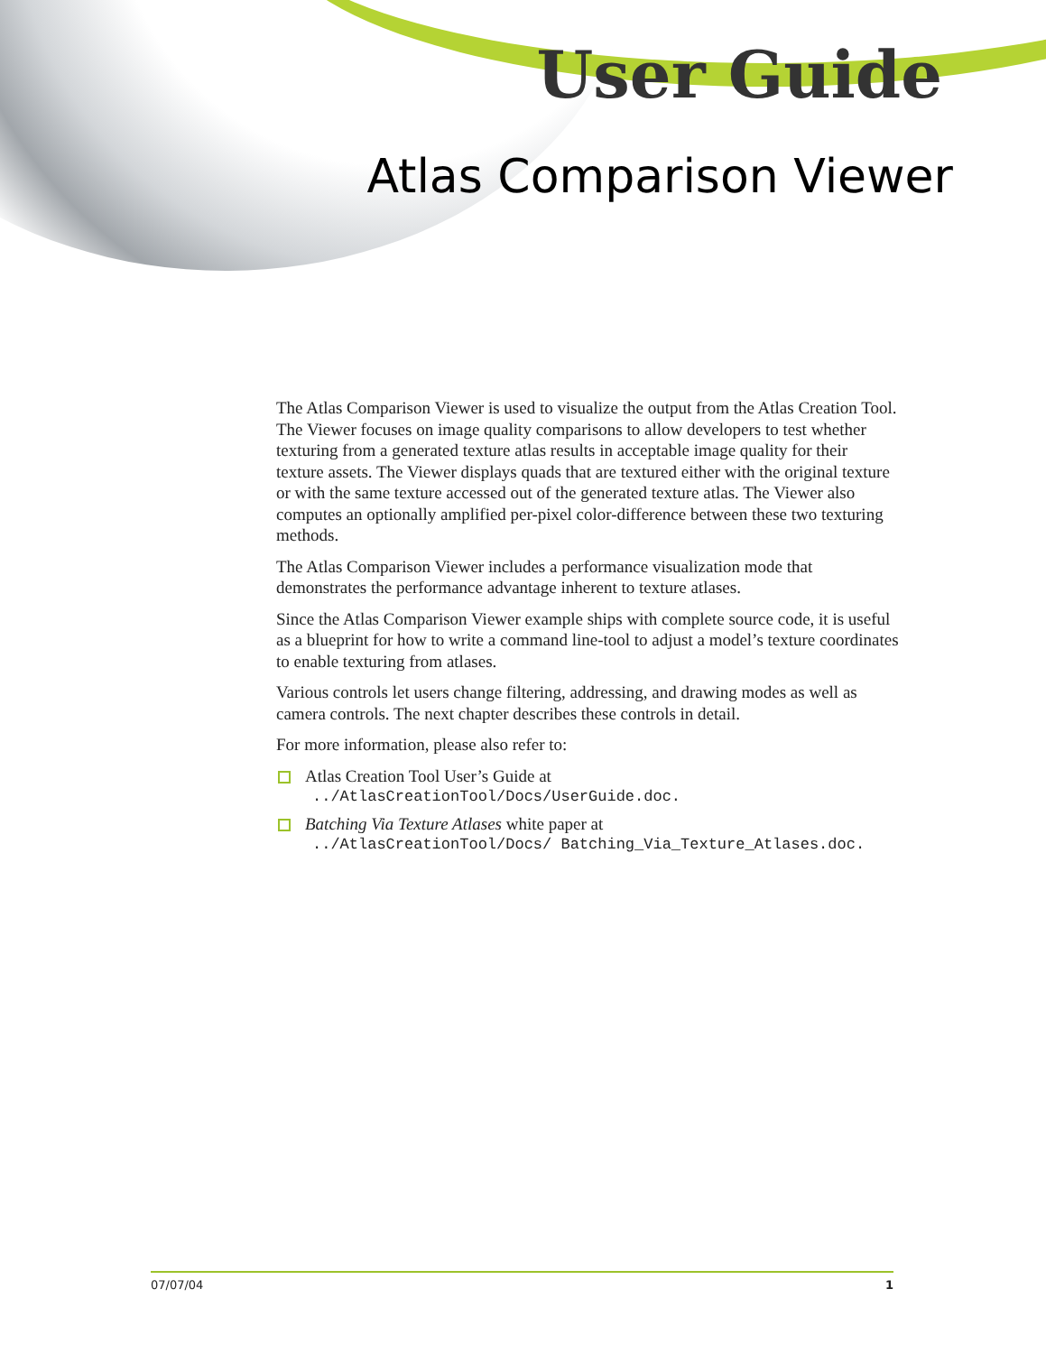User Guide
Atlas Comparison Viewer
The Atlas Comparison Viewer is used to visualize the output from the Atlas Creation Tool. The Viewer focuses on image quality comparisons to allow developers to test whether texturing from a generated texture atlas results in acceptable image quality for their texture assets. The Viewer displays quads that are textured either with the original texture or with the same texture accessed out of the generated texture atlas. The Viewer also computes an optionally amplified per-pixel color-difference between these two texturing methods.
The Atlas Comparison Viewer includes a performance visualization mode that demonstrates the performance advantage inherent to texture atlases.
Since the Atlas Comparison Viewer example ships with complete source code, it is useful as a blueprint for how to write a command line-tool to adjust a model’s texture coordinates to enable texturing from atlases.
Various controls let users change filtering, addressing, and drawing modes as well as camera controls. The next chapter describes these controls in detail.
For more information, please also refer to:
Atlas Creation Tool User’s Guide at../AtlasCreationTool/Docs/UserGuide.doc.
Batching Via Texture Atlases white paper at../AtlasCreationTool/Docs/ Batching_Via_Texture_Atlases.doc.
07/07/04 1